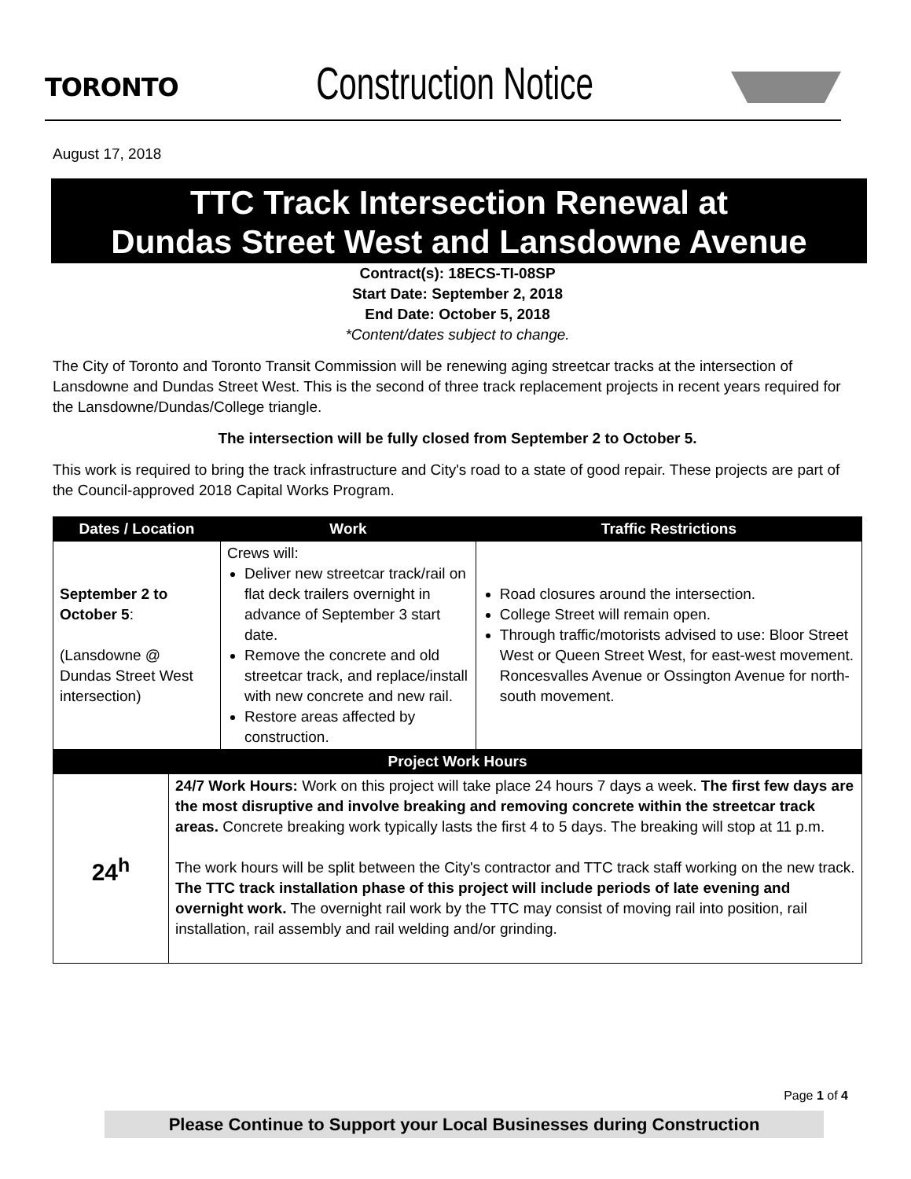TORONTO Construction Notice
August 17, 2018
TTC Track Intersection Renewal at
Dundas Street West and Lansdowne Avenue
Contract(s): 18ECS-TI-08SP
Start Date: September 2, 2018
End Date: October 5, 2018
*Content/dates subject to change.
The City of Toronto and Toronto Transit Commission will be renewing aging streetcar tracks at the intersection of Lansdowne and Dundas Street West. This is the second of three track replacement projects in recent years required for the Lansdowne/Dundas/College triangle.
The intersection will be fully closed from September 2 to October 5.
This work is required to bring the track infrastructure and City's road to a state of good repair. These projects are part of the Council-approved 2018 Capital Works Program.
| Dates / Location | | Work | Traffic Restrictions |
| --- | --- | --- | --- |
| September 2 to October 5 : (Lansdowne @ Dundas Street West intersection) | | Crews will: Deliver new streetcar track/rail on flat deck trailers overnight in advance of September 3 start date. Remove the concrete and old streetcar track, and replace/install with new concrete and new rail. Restore areas affected by construction. | Road closures around the intersection. College Street will remain open. Through traffic/motorists advised to use: Bloor Street West or Queen Street West, for east-west movement. Roncesvalles Avenue or Ossington Avenue for north-south movement. |
| Project Work Hours | | | |
| 24<sup>h</sup> | 24/7 Work Hours: Work on this project will take place 24 hours 7 days a week. The first few days are the most disruptive and involve breaking and removing concrete within the streetcar track areas. Concrete breaking work typically lasts the first 4 to 5 days. The breaking will stop at 11 p.m. The work hours will be split between the City's contractor and TTC track staff working on the new track. The TTC track installation phase of this project will include periods of late evening and overnight work. The overnight rail work by the TTC may consist of moving rail into position, rail installation, rail assembly and rail welding and/or grinding. | | |
Page 1 of 4
Please Continue to Support your Local Businesses during Construction